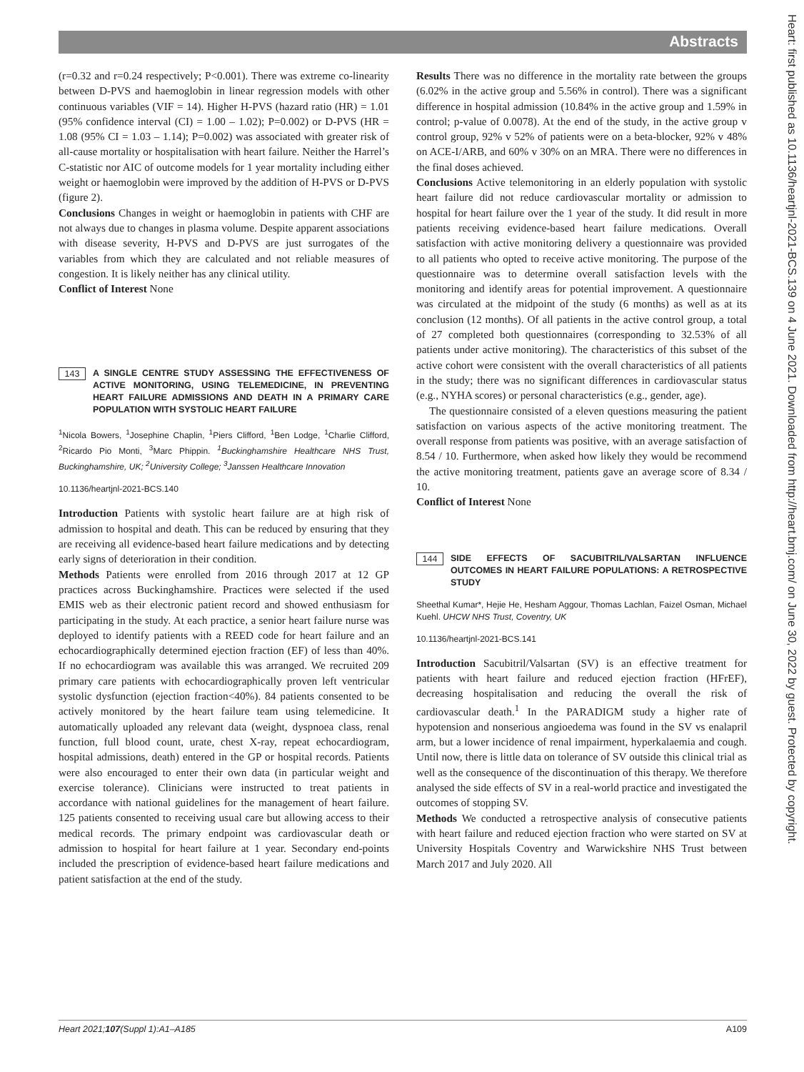Abstracts
Heart: first published as 10.1136/heartjnl-2021-BCS.139 on 4 June 2021. Downloaded from http://heart.bmj.com/ on June 30, 2022 by guest. Protected by copyright.
(r=0.32 and r=0.24 respectively; P<0.001). There was extreme co-linearity between D-PVS and haemoglobin in linear regression models with other continuous variables (VIF = 14). Higher H-PVS (hazard ratio (HR) = 1.01 (95% confidence interval (CI) = 1.00 – 1.02); P=0.002) or D-PVS (HR = 1.08 (95% CI = 1.03 – 1.14); P=0.002) was associated with greater risk of all-cause mortality or hospitalisation with heart failure. Neither the Harrel’s C-statistic nor AIC of outcome models for 1 year mortality including either weight or haemoglobin were improved by the addition of H-PVS or D-PVS (figure 2).
Conclusions Changes in weight or haemoglobin in patients with CHF are not always due to changes in plasma volume. Despite apparent associations with disease severity, H-PVS and D-PVS are just surrogates of the variables from which they are calculated and not reliable measures of congestion. It is likely neither has any clinical utility.
Conflict of Interest None
143
A SINGLE CENTRE STUDY ASSESSING THE EFFECTIVENESS OF ACTIVE MONITORING, USING TELEMEDICINE, IN PREVENTING HEART FAILURE ADMISSIONS AND DEATH IN A PRIMARY CARE POPULATION WITH SYSTOLIC HEART FAILURE
<sup>1</sup> Nicola Bowers, <sup>1</sup>Josephine Chaplin, <sup>1</sup>Piers Clifford, <sup>1</sup>Ben Lodge, <sup>1</sup>Charlie Clifford, <sup>2</sup>Ricardo Pio Monti, <sup>3</sup>Marc Phippin. <sup>1</sup>Buckinghamshire Healthcare NHS Trust, Buckinghamshire, UK; <sup>2</sup>University College; <sup>3</sup>Janssen Healthcare Innovation
10.1136/heartjnl-2021-BCS.140
Introduction Patients with systolic heart failure are at high risk of admission to hospital and death. This can be reduced by ensuring that they are receiving all evidence-based heart failure medications and by detecting early signs of deterioration in their condition.
Methods Patients were enrolled from 2016 through 2017 at 12 GP practices across Buckinghamshire. Practices were selected if the used EMIS web as their electronic patient record and showed enthusiasm for participating in the study. At each practice, a senior heart failure nurse was deployed to identify patients with a REED code for heart failure and an echocardiographically determined ejection fraction (EF) of less than 40%. If no echocardiogram was available this was arranged. We recruited 209 primary care patients with echocardiographically proven left ventricular systolic dysfunction (ejection fraction<40%). 84 patients consented to be actively monitored by the heart failure team using telemedicine. It automatically uploaded any relevant data (weight, dyspnoea class, renal function, full blood count, urate, chest X-ray, repeat echocardiogram, hospital admissions, death) entered in the GP or hospital records. Patients were also encouraged to enter their own data (in particular weight and exercise tolerance). Clinicians were instructed to treat patients in accordance with national guidelines for the management of heart failure. 125 patients consented to receiving usual care but allowing access to their medical records. The primary endpoint was cardiovascular death or admission to hospital for heart failure at 1 year. Secondary end-points included the prescription of evidence-based heart failure medications and patient satisfaction at the end of the study.
Results There was no difference in the mortality rate between the groups (6.02% in the active group and 5.56% in control). There was a significant difference in hospital admission (10.84% in the active group and 1.59% in control; p-value of 0.0078). At the end of the study, in the active group v control group, 92% v 52% of patients were on a beta-blocker, 92% v 48% on ACE-I/ARB, and 60% v 30% on an MRA. There were no differences in the final doses achieved.
Conclusions Active telemonitoring in an elderly population with systolic heart failure did not reduce cardiovascular mortality or admission to hospital for heart failure over the 1 year of the study. It did result in more patients receiving evidence-based heart failure medications. Overall satisfaction with active monitoring delivery a questionnaire was provided to all patients who opted to receive active monitoring. The purpose of the questionnaire was to determine overall satisfaction levels with the monitoring and identify areas for potential improvement. A questionnaire was circulated at the midpoint of the study (6 months) as well as at its conclusion (12 months). Of all patients in the active control group, a total of 27 completed both questionnaires (corresponding to 32.53% of all patients under active monitoring). The characteristics of this subset of the active cohort were consistent with the overall characteristics of all patients in the study; there was no significant differences in cardiovascular status (e.g., NYHA scores) or personal characteristics (e.g., gender, age).
The questionnaire consisted of a eleven questions measuring the patient satisfaction on various aspects of the active monitoring treatment. The overall response from patients was positive, with an average satisfaction of 8.54 / 10. Furthermore, when asked how likely they would be recommend the active monitoring treatment, patients gave an average score of 8.34 / 10.
Conflict of Interest None
144
SIDE EFFECTS OF SACUBITRIL/VALSARTAN INFLUENCE OUTCOMES IN HEART FAILURE POPULATIONS: A RETROSPECTIVE STUDY
Sheethal Kumar*, Hejie He, Hesham Aggour, Thomas Lachlan, Faizel Osman, Michael Kuehl. UHCW NHS Trust, Coventry, UK
10.1136/heartjnl-2021-BCS.141
Introduction Sacubitril/Valsartan (SV) is an effective treatment for patients with heart failure and reduced ejection fraction (HFrEF), decreasing hospitalisation and reducing the overall the risk of cardiovascular death.<sup>1</sup> In the PARADIGM study a higher rate of hypotension and nonserious angioedema was found in the SV vs enalapril arm, but a lower incidence of renal impairment, hyperkalaemia and cough. Until now, there is little data on tolerance of SV outside this clinical trial as well as the consequence of the discontinuation of this therapy. We therefore analysed the side effects of SV in a real-world practice and investigated the outcomes of stopping SV.
Methods We conducted a retrospective analysis of consecutive patients with heart failure and reduced ejection fraction who were started on SV at University Hospitals Coventry and Warwickshire NHS Trust between March 2017 and July 2020. All
Heart 2021;107(Suppl 1):A1–A185 A109